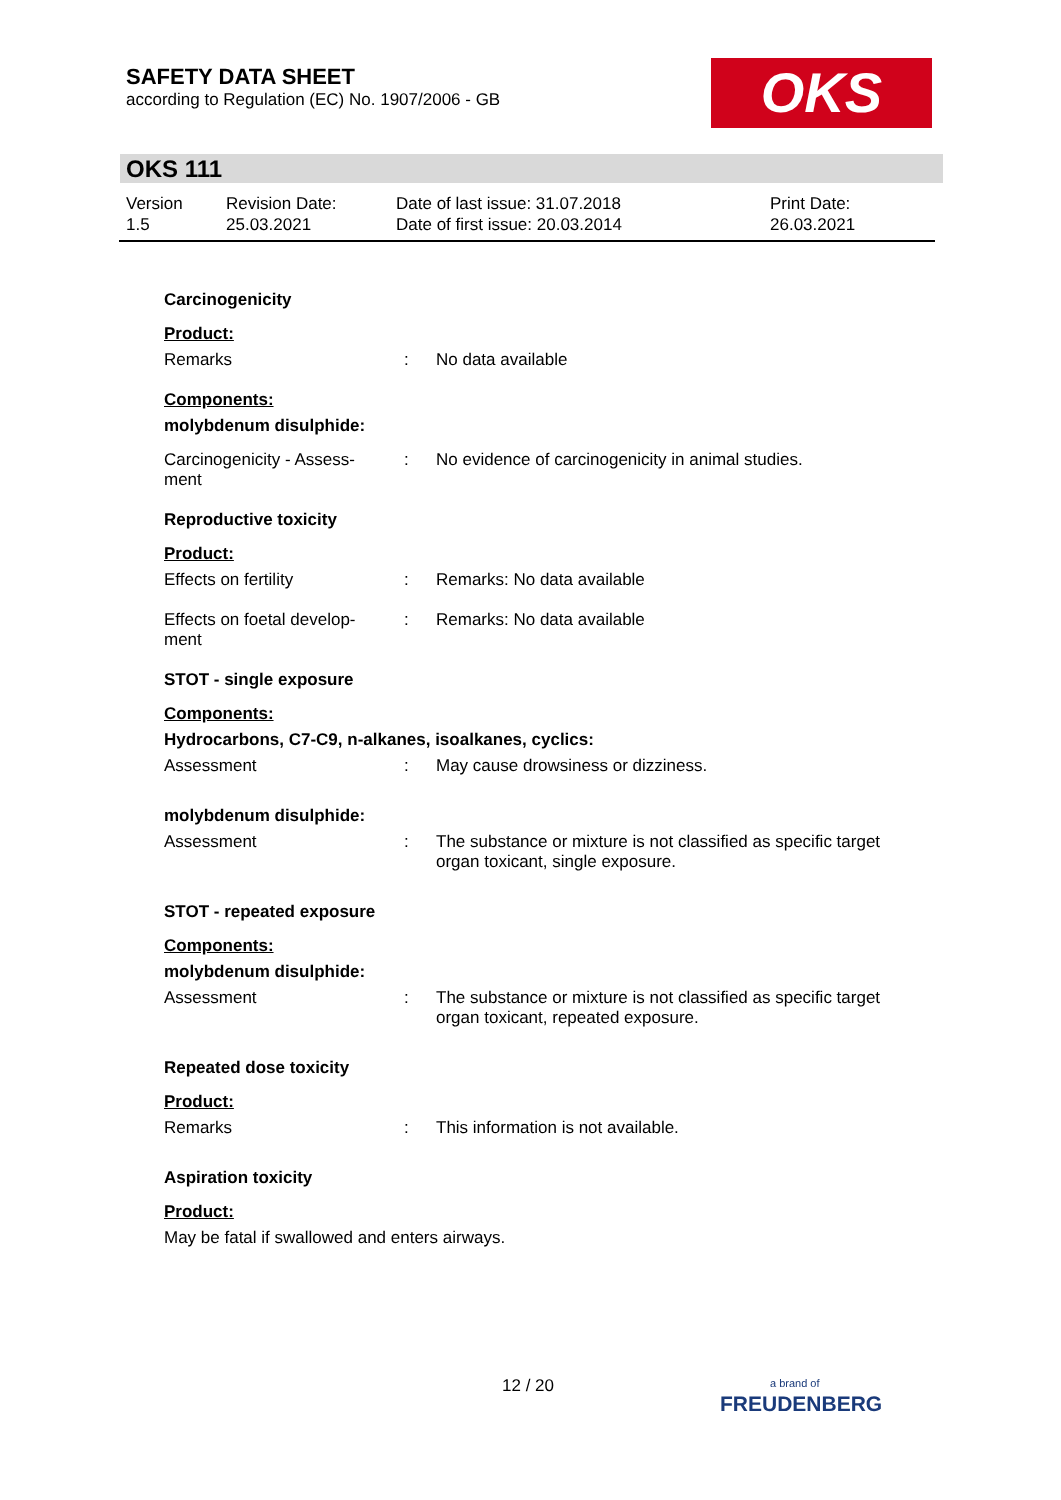SAFETY DATA SHEET
according to Regulation (EC) No. 1907/2006 - GB
OKS
OKS 111
Version
1.5
Revision Date:
25.03.2021
Date of last issue: 31.07.2018
Date of first issue: 20.03.2014
Print Date:
26.03.2021
Carcinogenicity
Product:
Remarks : No data available
Components:
molybdenum disulphide:
Carcinogenicity - Assess-
ment
: No evidence of carcinogenicity in animal studies.
Reproductive toxicity
Product:
Effects on fertility : Remarks: No data available
Effects on foetal develop-
ment
: Remarks: No data available
STOT - single exposure
Components:
Hydrocarbons, C7-C9, n-alkanes, isoalkanes, cyclics:
Assessment : May cause drowsiness or dizziness.
molybdenum disulphide:
Assessment : The substance or mixture is not classified as specific target organ toxicant, single exposure.
STOT - repeated exposure
Components:
molybdenum disulphide:
Assessment : The substance or mixture is not classified as specific target organ toxicant, repeated exposure.
Repeated dose toxicity
Product:
Remarks : This information is not available.
Aspiration toxicity
Product:
May be fatal if swallowed and enters airways.
12 / 20
a brand of
FREUDENBERG